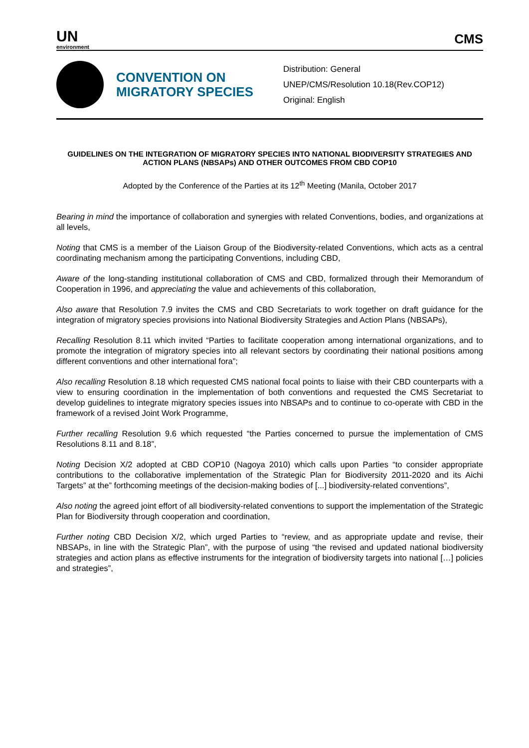UN
environment
CMS
CONVENTION ON MIGRATORY SPECIES
Distribution: General
UNEP/CMS/Resolution 10.18(Rev.COP12)
Original: English
GUIDELINES ON THE INTEGRATION OF MIGRATORY SPECIES INTO NATIONAL BIODIVERSITY STRATEGIES AND ACTION PLANS (NBSAPs) AND OTHER OUTCOMES FROM CBD COP10
Adopted by the Conference of the Parties at its 12<sup>th</sup> Meeting (Manila, October 2017
Bearing in mind the importance of collaboration and synergies with related Conventions, bodies, and organizations at all levels,
Noting that CMS is a member of the Liaison Group of the Biodiversity-related Conventions, which acts as a central coordinating mechanism among the participating Conventions, including CBD,
Aware of the long-standing institutional collaboration of CMS and CBD, formalized through their Memorandum of Cooperation in 1996, and appreciating the value and achievements of this collaboration,
Also aware that Resolution 7.9 invites the CMS and CBD Secretariats to work together on draft guidance for the integration of migratory species provisions into National Biodiversity Strategies and Action Plans (NBSAPs),
Recalling Resolution 8.11 which invited “Parties to facilitate cooperation among international organizations, and to promote the integration of migratory species into all relevant sectors by coordinating their national positions among different conventions and other international fora”;
Also recalling Resolution 8.18 which requested CMS national focal points to liaise with their CBD counterparts with a view to ensuring coordination in the implementation of both conventions and requested the CMS Secretariat to develop guidelines to integrate migratory species issues into NBSAPs and to continue to co-operate with CBD in the framework of a revised Joint Work Programme,
Further recalling Resolution 9.6 which requested “the Parties concerned to pursue the implementation of CMS Resolutions 8.11 and 8.18”,
Noting Decision X/2 adopted at CBD COP10 (Nagoya 2010) which calls upon Parties “to consider appropriate contributions to the collaborative implementation of the Strategic Plan for Biodiversity 2011-2020 and its Aichi Targets” at the” forthcoming meetings of the decision-making bodies of [...] biodiversity-related conventions”,
Also noting the agreed joint effort of all biodiversity-related conventions to support the implementation of the Strategic Plan for Biodiversity through cooperation and coordination,
Further noting CBD Decision X/2, which urged Parties to “review, and as appropriate update and revise, their NBSAPs, in line with the Strategic Plan”, with the purpose of using “the revised and updated national biodiversity strategies and action plans as effective instruments for the integration of biodiversity targets into national […] policies and strategies”,